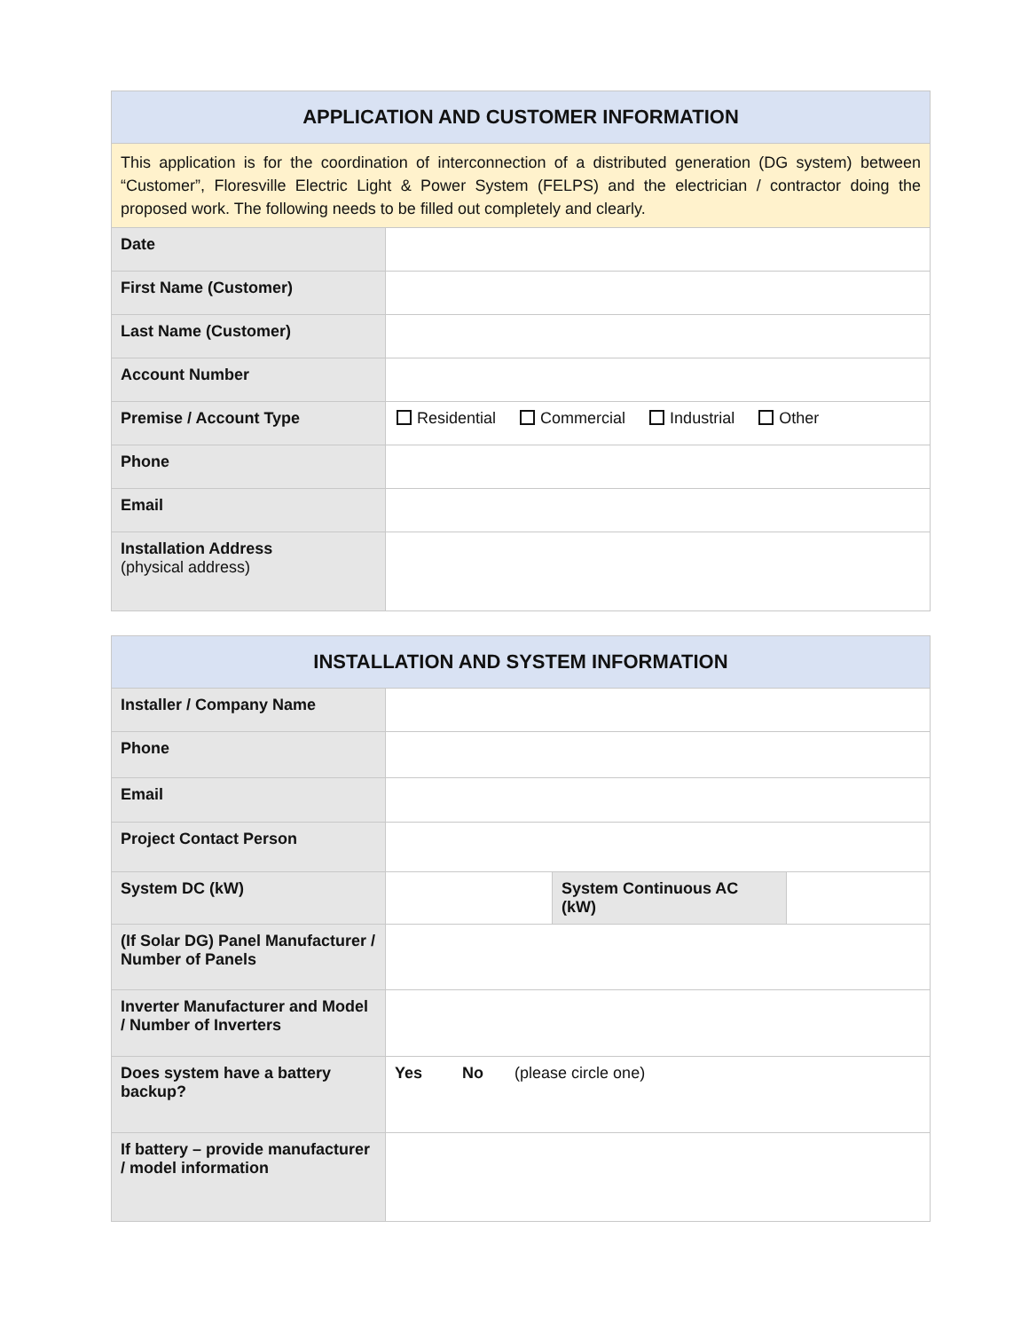| APPLICATION AND CUSTOMER INFORMATION | |
| --- | --- |
| This application is for the coordination of interconnection of a distributed generation (DG system) between “Customer”, Floresville Electric Light & Power System (FELPS) and the electrician / contractor doing the proposed work. The following needs to be filled out completely and clearly. | |
| Date | |
| First Name (Customer) | |
| Last Name (Customer) | |
| Account Number | |
| Premise / Account Type | Residential Commercial Industrial Other |
| Phone | |
| Email | |
| Installation Address (physical address) | |
| INSTALLATION AND SYSTEM INFORMATION | | | |
| --- | --- | --- | --- |
| Installer / Company Name | | | |
| Phone | | | |
| Email | | | |
| Project Contact Person | | | |
| System DC (kW) | | System Continuous AC (kW) | |
| (If Solar DG) Panel Manufacturer / Number of Panels | | | |
| Inverter Manufacturer and Model / Number of Inverters | | | |
| Does system have a battery backup? | Yes No (please circle one) | | |
| If battery – provide manufacturer / model information | | | |